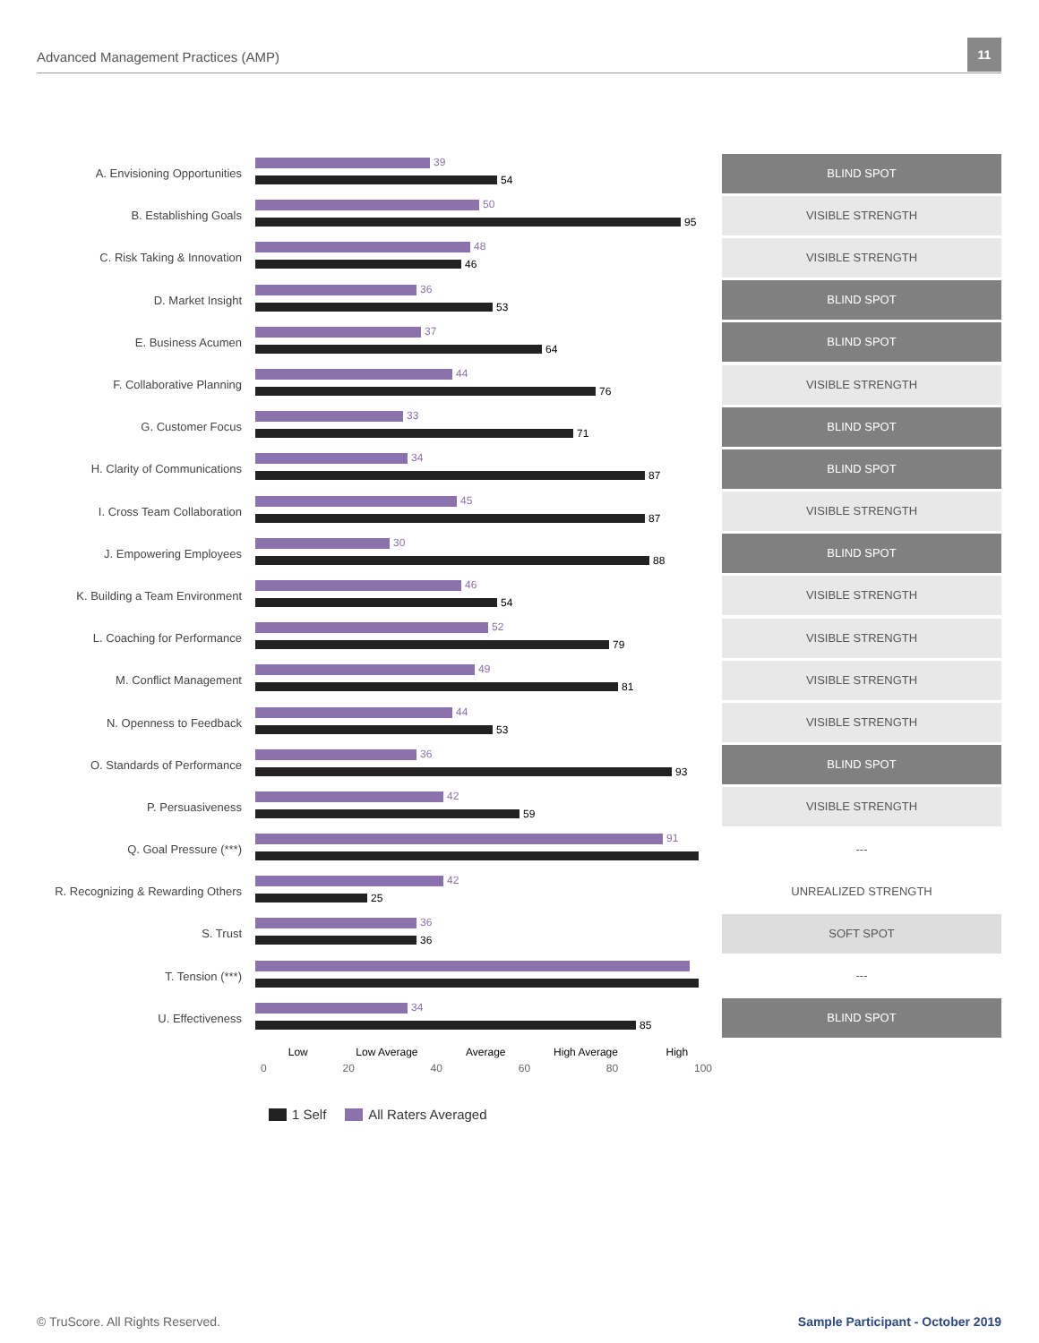Advanced Management Practices (AMP)
11
A. Envisioning Opportunities
39
54
BLIND SPOT
B. Establishing Goals
50
95
VISIBLE STRENGTH
C. Risk Taking & Innovation
48
46
VISIBLE STRENGTH
D. Market Insight
36
53
BLIND SPOT
E. Business Acumen
37
64
BLIND SPOT
F. Collaborative Planning
44
76
VISIBLE STRENGTH
G. Customer Focus
33
71
BLIND SPOT
H. Clarity of Communications
34
87
BLIND SPOT
I. Cross Team Collaboration
45
87
VISIBLE STRENGTH
J. Empowering Employees
30
88
BLIND SPOT
K. Building a Team Environment
46
54
VISIBLE STRENGTH
L. Coaching for Performance
52
79
VISIBLE STRENGTH
M. Conflict Management
49
81
VISIBLE STRENGTH
N. Openness to Feedback
44
53
VISIBLE STRENGTH
O. Standards of Performance
36
93
BLIND SPOT
P. Persuasiveness
42
59
VISIBLE STRENGTH
Q. Goal Pressure (***)
91
---
R. Recognizing & Rewarding Others
42
25
UNREALIZED STRENGTH
S. Trust
36
36
SOFT SPOT
T. Tension (***)
---
U. Effectiveness
34
85
BLIND SPOT
Low Low Average Average High Average High
0 20 40 60 80 100
1 Self All Raters Averaged
© TruScore. All Rights Reserved. Sample Participant - October 2019